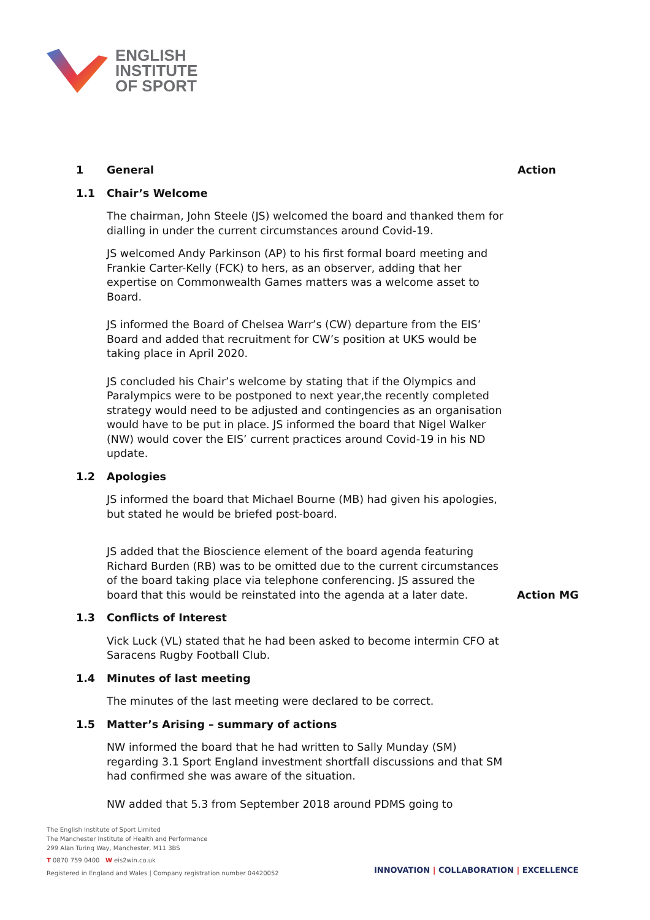ENGLISH
INSTITUTE
OF SPORT
1 General Action
1.1 Chair’s Welcome
The chairman, John Steele (JS) welcomed the board and thanked them for dialling in under the current circumstances around Covid-19.
JS welcomed Andy Parkinson (AP) to his first formal board meeting and Frankie Carter-Kelly (FCK) to hers, as an observer, adding that her expertise on Commonwealth Games matters was a welcome asset to Board.
JS informed the Board of Chelsea Warr’s (CW) departure from the EIS’ Board and added that recruitment for CW’s position at UKS would be taking place in April 2020.
JS concluded his Chair’s welcome by stating that if the Olympics and Paralympics were to be postponed to next year,the recently completed strategy would need to be adjusted and contingencies as an organisation would have to be put in place. JS informed the board that Nigel Walker (NW) would cover the EIS’ current practices around Covid-19 in his ND update.
1.2 Apologies
JS informed the board that Michael Bourne (MB) had given his apologies, but stated he would be briefed post-board.
JS added that the Bioscience element of the board agenda featuring Richard Burden (RB) was to be omitted due to the current circumstances of the board taking place via telephone conferencing. JS assured the board that this would be reinstated into the agenda at a later date.
Action MG
1.3 Conflicts of Interest
Vick Luck (VL) stated that he had been asked to become intermin CFO at Saracens Rugby Football Club.
1.4 Minutes of last meeting
The minutes of the last meeting were declared to be correct.
1.5 Matter’s Arising – summary of actions
NW informed the board that he had written to Sally Munday (SM) regarding 3.1 Sport England investment shortfall discussions and that SM had confirmed she was aware of the situation.
NW added that 5.3 from September 2018 around PDMS going to
The English Institute of Sport Limited
The Manchester Institute of Health and Performance
299 Alan Turing Way, Manchester, M11 3BS
T 0870 759 0400 W eis2win.co.uk
Registered in England and Wales | Company registration number 04420052
INNOVATION | COLLABORATION | EXCELLENCE